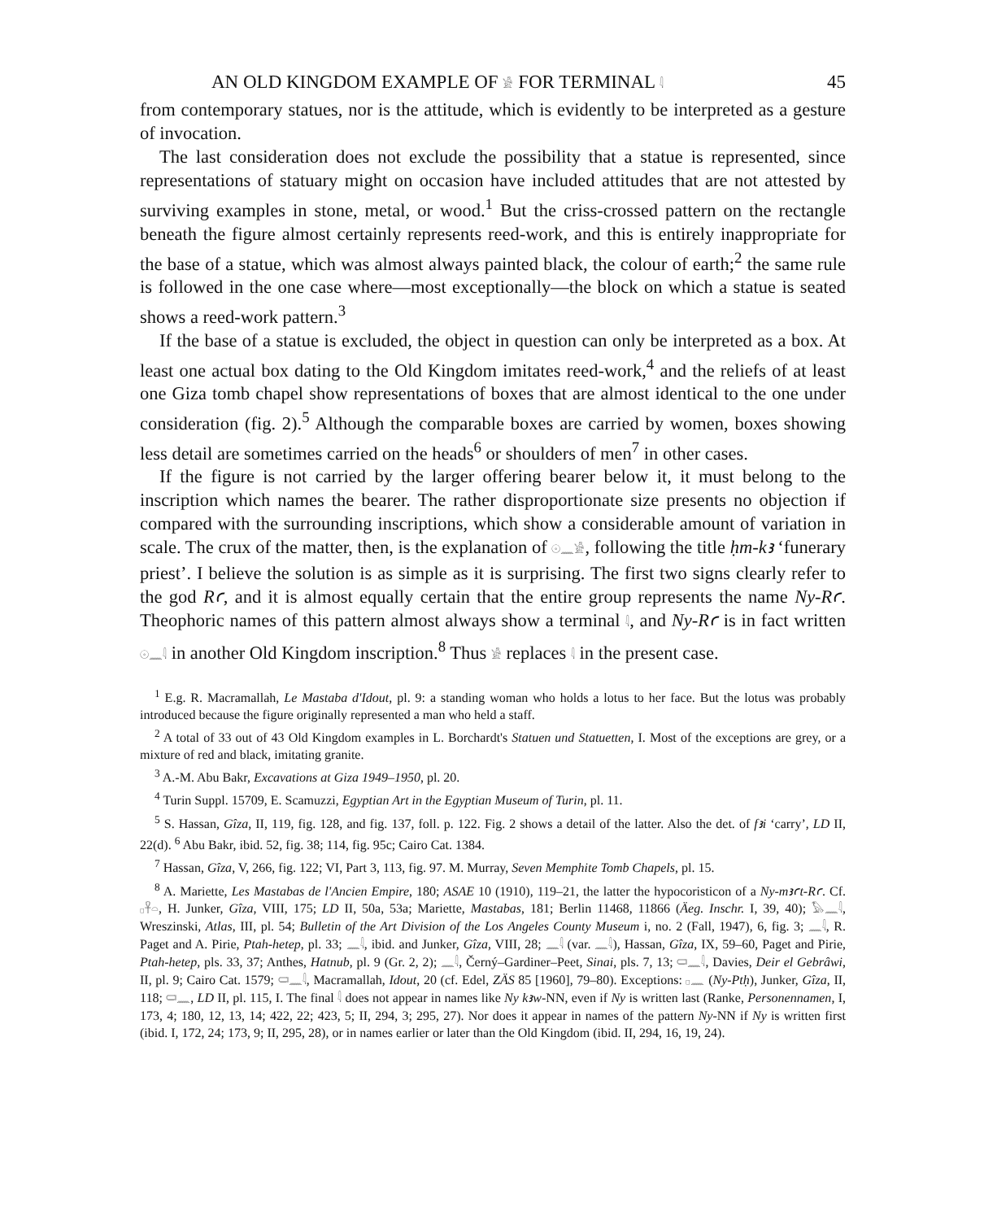AN OLD KINGDOM EXAMPLE OF 𓀀 FOR TERMINAL 𓇋 45
from contemporary statues, nor is the attitude, which is evidently to be interpreted as a gesture of invocation.
The last consideration does not exclude the possibility that a statue is represented, since representations of statuary might on occasion have included attitudes that are not attested by surviving examples in stone, metal, or wood.<sup>1</sup> But the criss-crossed pattern on the rectangle beneath the figure almost certainly represents reed-work, and this is entirely inappropriate for the base of a statue, which was almost always painted black, the colour of earth;<sup>2</sup> the same rule is followed in the one case where—most exceptionally—the block on which a statue is seated shows a reed-work pattern.<sup>3</sup>
If the base of a statue is excluded, the object in question can only be interpreted as a box. At least one actual box dating to the Old Kingdom imitates reed-work,<sup>4</sup> and the reliefs of at least one Giza tomb chapel show representations of boxes that are almost identical to the one under consideration (fig. 2).<sup>5</sup> Although the comparable boxes are carried by women, boxes showing less detail are sometimes carried on the heads<sup>6</sup> or shoulders of men<sup>7</sup> in other cases.
If the figure is not carried by the larger offering bearer below it, it must belong to the inscription which names the bearer. The rather disproportionate size presents no objection if compared with the surrounding inscriptions, which show a considerable amount of variation in scale. The crux of the matter, then, is the explanation of 𓇳𓈖𓀀, following the title ḥm-kꜣ ‘funerary priest’. I believe the solution is as simple as it is surprising. The first two signs clearly refer to the god Rꜥ, and it is almost equally certain that the entire group represents the name Ny-Rꜥ. Theophoric names of this pattern almost always show a terminal 𓇋, and Ny-Rꜥ is in fact written 𓇳𓈖𓇋 in another Old Kingdom inscription.<sup>8</sup> Thus 𓀀 replaces 𓇋 in the present case.
<sup>1</sup> E.g. R. Macramallah, Le Mastaba d'Idout, pl. 9: a standing woman who holds a lotus to her face. But the lotus was probably introduced because the figure originally represented a man who held a staff.
<sup>2</sup> A total of 33 out of 43 Old Kingdom examples in L. Borchardt's Statuen und Statuetten, I. Most of the exceptions are grey, or a mixture of red and black, imitating granite.
<sup>3</sup> A.-M. Abu Bakr, Excavations at Giza 1949–1950, pl. 20.
<sup>4</sup> Turin Suppl. 15709, E. Scamuzzi, Egyptian Art in the Egyptian Museum of Turin, pl. 11.
<sup>5</sup> S. Hassan, Gîza, II, 119, fig. 128, and fig. 137, foll. p. 122. Fig. 2 shows a detail of the latter. Also the det. of fꜣi ‘carry’, LD II, 22(d). <sup>6</sup> Abu Bakr, ibid. 52, fig. 38; 114, fig. 95c; Cairo Cat. 1384.
<sup>7</sup> Hassan, Gîza, V, 266, fig. 122; VI, Part 3, 113, fig. 97. M. Murray, Seven Memphite Tomb Chapels, pl. 15.
<sup>8</sup> A. Mariette, Les Mastabas de l'Ancien Empire, 180; ASAE 10 (1910), 119–21, the latter the hypocoristicon of a Ny-mꜣꜥt-Rꜥ. Cf. 𓊪𓋹𓏏, H. Junker, Gîza, VIII, 175; LD II, 50a, 53a; Mariette, Mastabas, 181; Berlin 11468, 11866 (Äeg. Inschr. I, 39, 40); 𓅃𓈖𓇋, Wreszinski, Atlas, III, pl. 54; Bulletin of the Art Division of the Los Angeles County Museum i, no. 2 (Fall, 1947), 6, fig. 3; 𓈖𓇋, R. Paget and A. Pirie, Ptah-hetep, pl. 33; 𓈖𓇋, ibid. and Junker, Gîza, VIII, 28; 𓈖𓇋 (var. 𓈖𓇋), Hassan, Gîza, IX, 59–60, Paget and Pirie, Ptah-hetep, pls. 33, 37; Anthes, Hatnub, pl. 9 (Gr. 2, 2); 𓈖𓇋, Černý–Gardiner–Peet, Sinai, pls. 7, 13; 𓍷𓈖𓇋, Davies, Deir el Gebrâwi, II, pl. 9; Cairo Cat. 1579; 𓍷𓈖𓇋, Macramallah, Idout, 20 (cf. Edel, ZÄS 85 [1960], 79–80). Exceptions: 𓊪𓈖 (Ny-Ptḥ), Junker, Gîza, II, 118; 𓍷𓈖, LD II, pl. 115, I. The final 𓇋 does not appear in names like Ny kꜣw-NN, even if Ny is written last (Ranke, Personennamen, I, 173, 4; 180, 12, 13, 14; 422, 22; 423, 5; II, 294, 3; 295, 27). Nor does it appear in names of the pattern Ny-NN if Ny is written first (ibid. I, 172, 24; 173, 9; II, 295, 28), or in names earlier or later than the Old Kingdom (ibid. II, 294, 16, 19, 24).